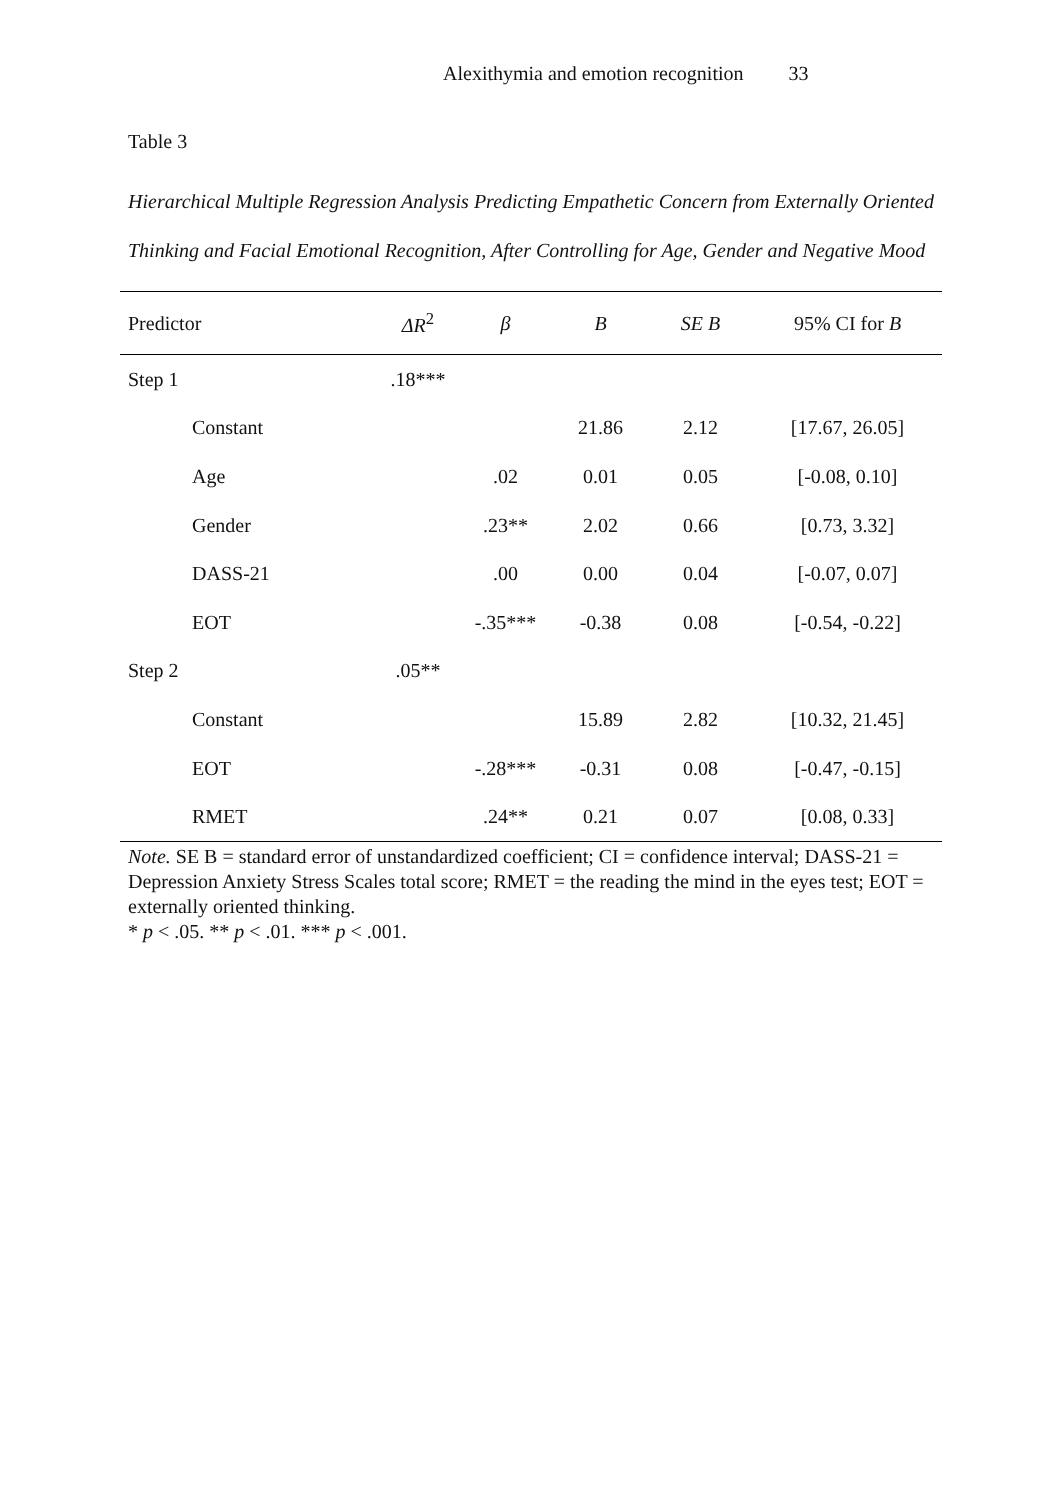Alexithymia and emotion recognition 33
Table 3
Hierarchical Multiple Regression Analysis Predicting Empathetic Concern from Externally Oriented Thinking and Facial Emotional Recognition, After Controlling for Age, Gender and Negative Mood
| Predictor | ΔR<sup>2</sup> | β | B | SE B | 95% CI for B |
| --- | --- | --- | --- | --- | --- |
| Step 1 | .18*** | | | | |
| Constant | | | 21.86 | 2.12 | [17.67, 26.05] |
| Age | | .02 | 0.01 | 0.05 | [-0.08, 0.10] |
| Gender | | .23** | 2.02 | 0.66 | [0.73, 3.32] |
| DASS-21 | | .00 | 0.00 | 0.04 | [-0.07, 0.07] |
| EOT | | -.35*** | -0.38 | 0.08 | [-0.54, -0.22] |
| Step 2 | .05** | | | | |
| Constant | | | 15.89 | 2.82 | [10.32, 21.45] |
| EOT | | -.28*** | -0.31 | 0.08 | [-0.47, -0.15] |
| RMET | | .24** | 0.21 | 0.07 | [0.08, 0.33] |
Note. SE B = standard error of unstandardized coefficient; CI = confidence interval; DASS-21 = Depression Anxiety Stress Scales total score; RMET = the reading the mind in the eyes test; EOT = externally oriented thinking.
* p < .05. ** p < .01. *** p < .001.